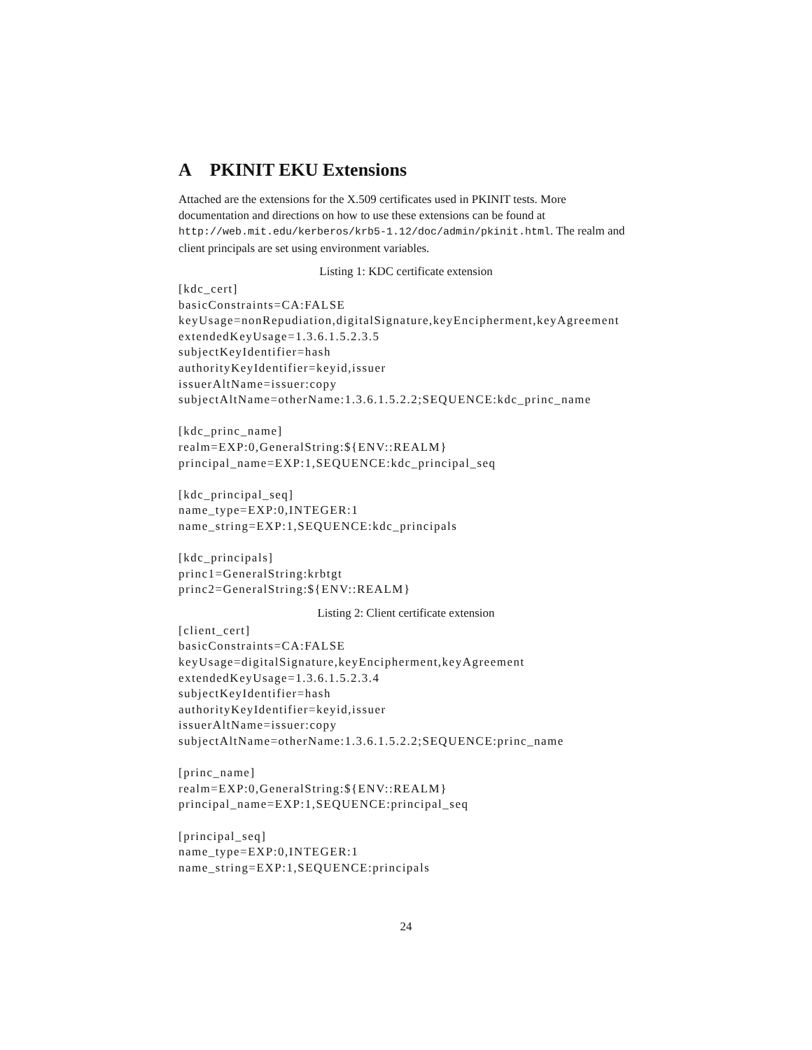A PKINIT EKU Extensions
Attached are the extensions for the X.509 certificates used in PKINIT tests. More documentation and directions on how to use these extensions can be found at http://web.mit.edu/kerberos/krb5-1.12/doc/admin/pkinit.html. The realm and client principals are set using environment variables.
Listing 1: KDC certificate extension
[kdc_cert]
basicConstraints=CA:FALSE
keyUsage=nonRepudiation,digitalSignature,keyEncipherment,keyAgreement
extendedKeyUsage=1.3.6.1.5.2.3.5
subjectKeyIdentifier=hash
authorityKeyIdentifier=keyid,issuer
issuerAltName=issuer:copy
subjectAltName=otherName:1.3.6.1.5.2.2;SEQUENCE:kdc_princ_name

[kdc_princ_name]
realm=EXP:0,GeneralString:${ENV::REALM}
principal_name=EXP:1,SEQUENCE:kdc_principal_seq

[kdc_principal_seq]
name_type=EXP:0,INTEGER:1
name_string=EXP:1,SEQUENCE:kdc_principals

[kdc_principals]
princ1=GeneralString:krbtgt
princ2=GeneralString:${ENV::REALM}
Listing 2: Client certificate extension
[client_cert]
basicConstraints=CA:FALSE
keyUsage=digitalSignature,keyEncipherment,keyAgreement
extendedKeyUsage=1.3.6.1.5.2.3.4
subjectKeyIdentifier=hash
authorityKeyIdentifier=keyid,issuer
issuerAltName=issuer:copy
subjectAltName=otherName:1.3.6.1.5.2.2;SEQUENCE:princ_name

[princ_name]
realm=EXP:0,GeneralString:${ENV::REALM}
principal_name=EXP:1,SEQUENCE:principal_seq

[principal_seq]
name_type=EXP:0,INTEGER:1
name_string=EXP:1,SEQUENCE:principals
24